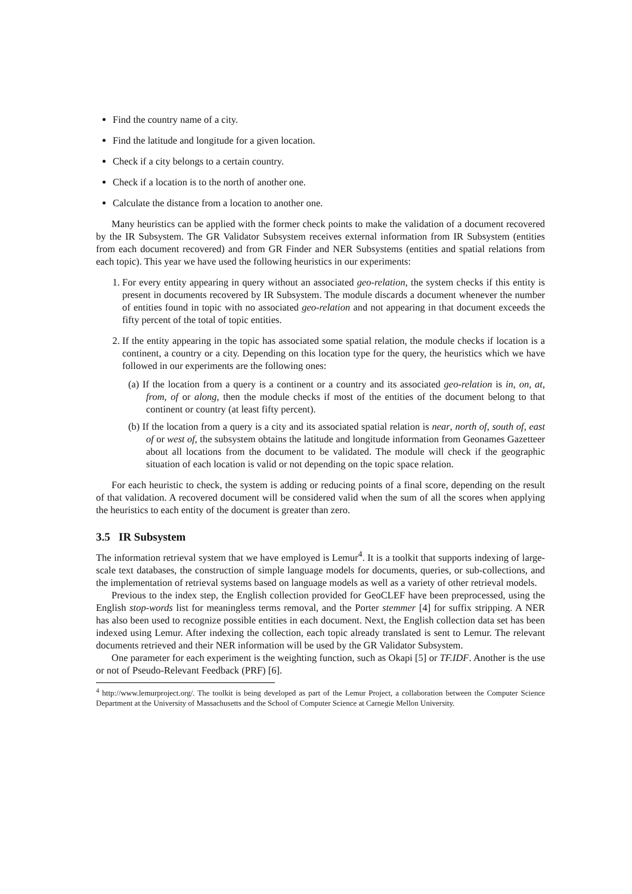Find the country name of a city.
Find the latitude and longitude for a given location.
Check if a city belongs to a certain country.
Check if a location is to the north of another one.
Calculate the distance from a location to another one.
Many heuristics can be applied with the former check points to make the validation of a document recovered by the IR Subsystem. The GR Validator Subsystem receives external information from IR Subsystem (entities from each document recovered) and from GR Finder and NER Subsystems (entities and spatial relations from each topic). This year we have used the following heuristics in our experiments:
1. For every entity appearing in query without an associated geo-relation, the system checks if this entity is present in documents recovered by IR Subsystem. The module discards a document whenever the number of entities found in topic with no associated geo-relation and not appearing in that document exceeds the fifty percent of the total of topic entities.
2. If the entity appearing in the topic has associated some spatial relation, the module checks if location is a continent, a country or a city. Depending on this location type for the query, the heuristics which we have followed in our experiments are the following ones:
(a) If the location from a query is a continent or a country and its associated geo-relation is in, on, at, from, of or along, then the module checks if most of the entities of the document belong to that continent or country (at least fifty percent).
(b) If the location from a query is a city and its associated spatial relation is near, north of, south of, east of or west of, the subsystem obtains the latitude and longitude information from Geonames Gazetteer about all locations from the document to be validated. The module will check if the geographic situation of each location is valid or not depending on the topic space relation.
For each heuristic to check, the system is adding or reducing points of a final score, depending on the result of that validation. A recovered document will be considered valid when the sum of all the scores when applying the heuristics to each entity of the document is greater than zero.
3.5 IR Subsystem
The information retrieval system that we have employed is Lemur<sup>4</sup>. It is a toolkit that supports indexing of large-scale text databases, the construction of simple language models for documents, queries, or sub-collections, and the implementation of retrieval systems based on language models as well as a variety of other retrieval models.
Previous to the index step, the English collection provided for GeoCLEF have been preprocessed, using the English stop-words list for meaningless terms removal, and the Porter stemmer [4] for suffix stripping. A NER has also been used to recognize possible entities in each document. Next, the English collection data set has been indexed using Lemur. After indexing the collection, each topic already translated is sent to Lemur. The relevant documents retrieved and their NER information will be used by the GR Validator Subsystem.
One parameter for each experiment is the weighting function, such as Okapi [5] or TF.IDF. Another is the use or not of Pseudo-Relevant Feedback (PRF) [6].
<sup>4</sup> http://www.lemurproject.org/. The toolkit is being developed as part of the Lemur Project, a collaboration between the Computer Science Department at the University of Massachusetts and the School of Computer Science at Carnegie Mellon University.